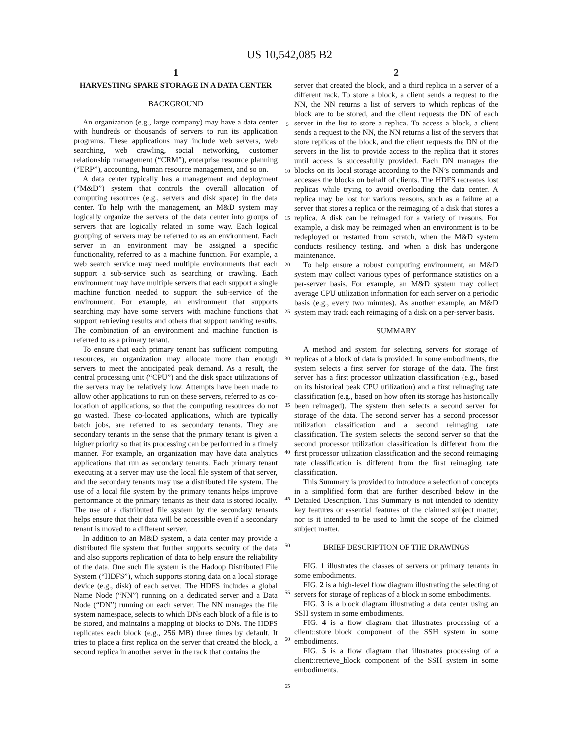US 10,542,085 B2
1
HARVESTING SPARE STORAGE IN A DATA CENTER
BACKGROUND
An organization (e.g., large company) may have a data center with hundreds or thousands of servers to run its application programs. These applications may include web servers, web searching, web crawling, social networking, customer relationship management (“CRM”), enterprise resource planning (“ERP”), accounting, human resource management, and so on.
A data center typically has a management and deployment (“M&D”) system that controls the overall allocation of computing resources (e.g., servers and disk space) in the data center. To help with the management, an M&D system may logically organize the servers of the data center into groups of servers that are logically related in some way. Each logical grouping of servers may be referred to as an environment. Each server in an environment may be assigned a specific functionality, referred to as a machine function. For example, a web search service may need multiple environments that each support a sub-service such as searching or crawling. Each environment may have multiple servers that each support a single machine function needed to support the sub-service of the environment. For example, an environment that supports searching may have some servers with machine functions that support retrieving results and others that support ranking results. The combination of an environment and machine function is referred to as a primary tenant.
To ensure that each primary tenant has sufficient computing resources, an organization may allocate more than enough servers to meet the anticipated peak demand. As a result, the central processing unit (“CPU”) and the disk space utilizations of the servers may be relatively low. Attempts have been made to allow other applications to run on these servers, referred to as co-location of applications, so that the computing resources do not go wasted. These co-located applications, which are typically batch jobs, are referred to as secondary tenants. They are secondary tenants in the sense that the primary tenant is given a higher priority so that its processing can be performed in a timely manner. For example, an organization may have data analytics applications that run as secondary tenants. Each primary tenant executing at a server may use the local file system of that server, and the secondary tenants may use a distributed file system. The use of a local file system by the primary tenants helps improve performance of the primary tenants as their data is stored locally. The use of a distributed file system by the secondary tenants helps ensure that their data will be accessible even if a secondary tenant is moved to a different server.
In addition to an M&D system, a data center may provide a distributed file system that further supports security of the data and also supports replication of data to help ensure the reliability of the data. One such file system is the Hadoop Distributed File System (“HDFS”), which supports storing data on a local storage device (e.g., disk) of each server. The HDFS includes a global Name Node (“NN”) running on a dedicated server and a Data Node (“DN”) running on each server. The NN manages the file system namespace, selects to which DNs each block of a file is to be stored, and maintains a mapping of blocks to DNs. The HDFS replicates each block (e.g., 256 MB) three times by default. It tries to place a first replica on the server that created the block, a second replica in another server in the rack that contains the
2
server that created the block, and a third replica in a server of a different rack. To store a block, a client sends a request to the NN, the NN returns a list of servers to which replicas of the block are to be stored, and the client requests the DN of each server in the list to store a replica. To access a block, a client sends a request to the NN, the NN returns a list of the servers that store replicas of the block, and the client requests the DN of the servers in the list to provide access to the replica that it stores until access is successfully provided. Each DN manages the blocks on its local storage according to the NN’s commands and accesses the blocks on behalf of clients. The HDFS recreates lost replicas while trying to avoid overloading the data center. A replica may be lost for various reasons, such as a failure at a server that stores a replica or the reimaging of a disk that stores a replica. A disk can be reimaged for a variety of reasons. For example, a disk may be reimaged when an environment is to be redeployed or restarted from scratch, when the M&D system conducts resiliency testing, and when a disk has undergone maintenance.
To help ensure a robust computing environment, an M&D system may collect various types of performance statistics on a per-server basis. For example, an M&D system may collect average CPU utilization information for each server on a periodic basis (e.g., every two minutes). As another example, an M&D system may track each reimaging of a disk on a per-server basis.
SUMMARY
A method and system for selecting servers for storage of replicas of a block of data is provided. In some embodiments, the system selects a first server for storage of the data. The first server has a first processor utilization classification (e.g., based on its historical peak CPU utilization) and a first reimaging rate classification (e.g., based on how often its storage has historically been reimaged). The system then selects a second server for storage of the data. The second server has a second processor utilization classification and a second reimaging rate classification. The system selects the second server so that the second processor utilization classification is different from the first processor utilization classification and the second reimaging rate classification is different from the first reimaging rate classification.
This Summary is provided to introduce a selection of concepts in a simplified form that are further described below in the Detailed Description. This Summary is not intended to identify key features or essential features of the claimed subject matter, nor is it intended to be used to limit the scope of the claimed subject matter.
BRIEF DESCRIPTION OF THE DRAWINGS
FIG. 1 illustrates the classes of servers or primary tenants in some embodiments.
FIG. 2 is a high-level flow diagram illustrating the selecting of servers for storage of replicas of a block in some embodiments.
FIG. 3 is a block diagram illustrating a data center using an SSH system in some embodiments.
FIG. 4 is a flow diagram that illustrates processing of a client::store_block component of the SSH system in some embodiments.
FIG. 5 is a flow diagram that illustrates processing of a client::retrieve_block component of the SSH system in some embodiments.
5
10
15
20
25
30
35
40
45
50
55
60
65